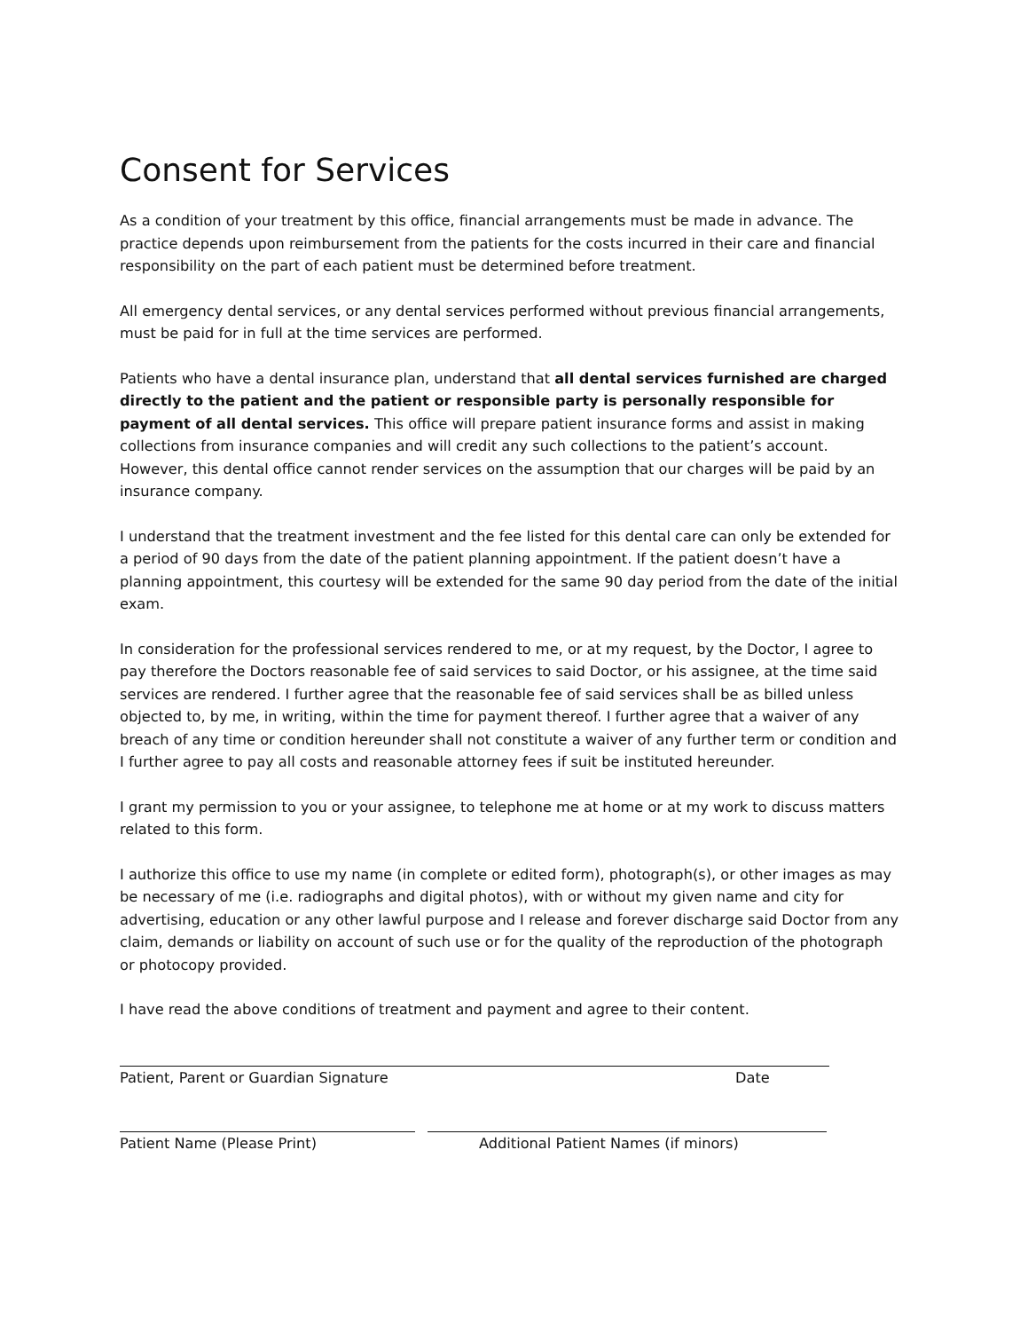Consent for Services
As a condition of your treatment by this office, financial arrangements must be made in advance. The practice depends upon reimbursement from the patients for the costs incurred in their care and financial responsibility on the part of each patient must be determined before treatment.
All emergency dental services, or any dental services performed without previous financial arrangements, must be paid for in full at the time services are performed.
Patients who have a dental insurance plan, understand that all dental services furnished are charged directly to the patient and the patient or responsible party is personally responsible for payment of all dental services. This office will prepare patient insurance forms and assist in making collections from insurance companies and will credit any such collections to the patient’s account. However, this dental office cannot render services on the assumption that our charges will be paid by an insurance company.
I understand that the treatment investment and the fee listed for this dental care can only be extended for a period of 90 days from the date of the patient planning appointment. If the patient doesn’t have a planning appointment, this courtesy will be extended for the same 90 day period from the date of the initial exam.
In consideration for the professional services rendered to me, or at my request, by the Doctor, I agree to pay therefore the Doctors reasonable fee of said services to said Doctor, or his assignee, at the time said services are rendered. I further agree that the reasonable fee of said services shall be as billed unless objected to, by me, in writing, within the time for payment thereof. I further agree that a waiver of any breach of any time or condition hereunder shall not constitute a waiver of any further term or condition and I further agree to pay all costs and reasonable attorney fees if suit be instituted hereunder.
I grant my permission to you or your assignee, to telephone me at home or at my work to discuss matters related to this form.
I authorize this office to use my name (in complete or edited form), photograph(s), or other images as may be necessary of me (i.e. radiographs and digital photos), with or without my given name and city for advertising, education or any other lawful purpose and I release and forever discharge said Doctor from any claim, demands or liability on account of such use or for the quality of the reproduction of the photograph or photocopy provided.
I have read the above conditions of treatment and payment and agree to their content.
Patient, Parent or Guardian Signature Date
Patient Name (Please Print) Additional Patient Names (if minors)